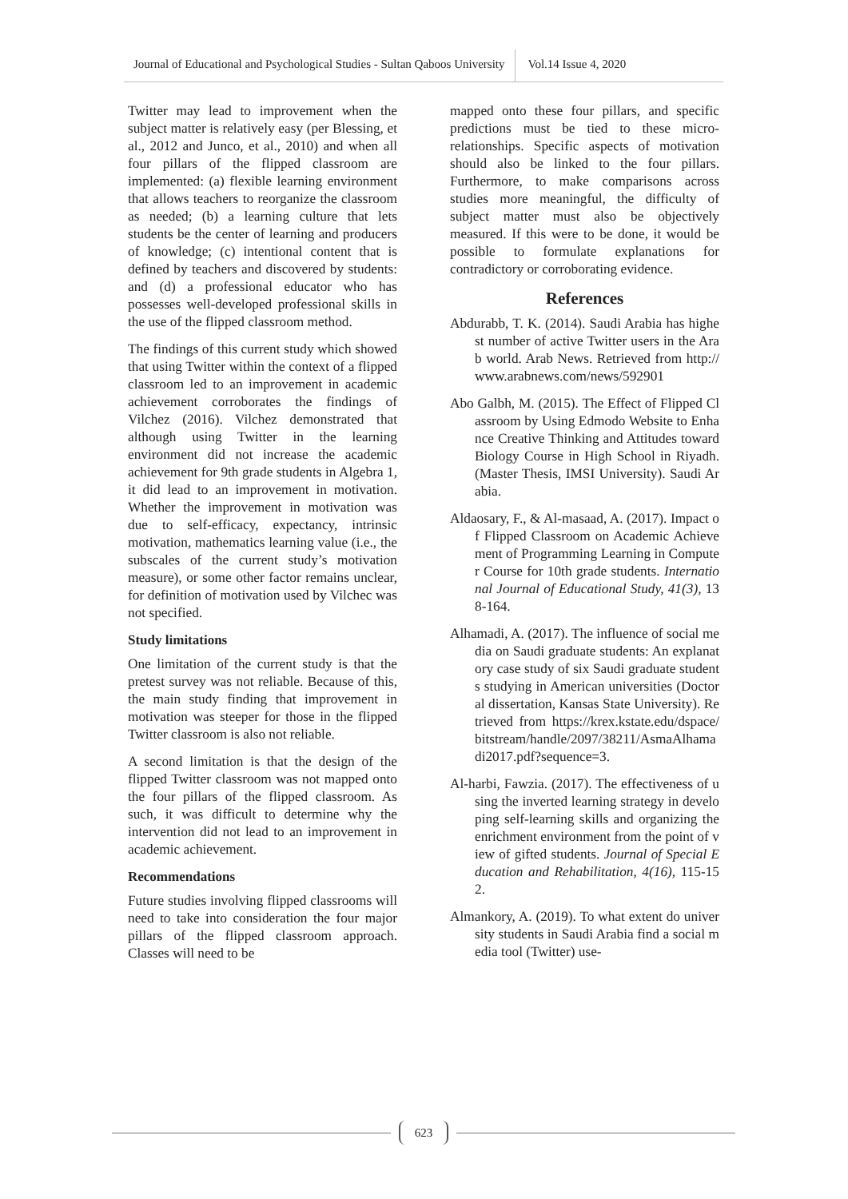Journal of Educational and Psychological Studies - Sultan Qaboos University
Vol.14 Issue 4, 2020
Twitter may lead to improvement when the subject matter is relatively easy (per Blessing, et al., 2012 and Junco, et al., 2010) and when all four pillars of the flipped classroom are implemented: (a) flexible learning environment that allows teachers to reorganize the classroom as needed; (b) a learning culture that lets students be the center of learning and producers of knowledge; (c) intentional content that is defined by teachers and discovered by students: and (d) a professional educator who has possesses well-developed professional skills in the use of the flipped classroom method.
The findings of this current study which showed that using Twitter within the context of a flipped classroom led to an improvement in academic achievement corroborates the findings of Vilchez (2016). Vilchez demonstrated that although using Twitter in the learning environment did not increase the academic achievement for 9th grade students in Algebra 1, it did lead to an improvement in motivation. Whether the improvement in motivation was due to self-efficacy, expectancy, intrinsic motivation, mathematics learning value (i.e., the subscales of the current study’s motivation measure), or some other factor remains unclear, for definition of motivation used by Vilchec was not specified.
Study limitations
One limitation of the current study is that the pretest survey was not reliable. Because of this, the main study finding that improvement in motivation was steeper for those in the flipped Twitter classroom is also not reliable.
A second limitation is that the design of the flipped Twitter classroom was not mapped onto the four pillars of the flipped classroom. As such, it was difficult to determine why the intervention did not lead to an improvement in academic achievement.
Recommendations
Future studies involving flipped classrooms will need to take into consideration the four major pillars of the flipped classroom approach. Classes will need to be
mapped onto these four pillars, and specific predictions must be tied to these micro-relationships. Specific aspects of motivation should also be linked to the four pillars. Furthermore, to make comparisons across studies more meaningful, the difficulty of subject matter must also be objectively measured. If this were to be done, it would be possible to formulate explanations for contradictory or corroborating evidence.
References
Abdurabb, T. K. (2014). Saudi Arabia has highest number of active Twitter users in the Arab world. Arab News. Retrieved from http://www.arabnews.com/news/592901
Abo Galbh, M. (2015). The Effect of Flipped Classroom by Using Edmodo Website to Enhance Creative Thinking and Attitudes toward Biology Course in High School in Riyadh. (Master Thesis, IMSI University). Saudi Arabia.
Aldaosary, F., & Al-masaad, A. (2017). Impact of Flipped Classroom on Academic Achievement of Programming Learning in Computer Course for 10th grade students. International Journal of Educational Study, 41(3), 138-164.
Alhamadi, A. (2017). The influence of social media on Saudi graduate students: An explanatory case study of six Saudi graduate students studying in American universities (Doctoral dissertation, Kansas State University). Retrieved from https://krex.kstate.edu/dspace/bitstream/handle/2097/38211/AsmaAlhamadi2017.pdf?sequence=3.
Al-harbi, Fawzia. (2017). The effectiveness of using the inverted learning strategy in developing self-learning skills and organizing the enrichment environment from the point of view of gifted students. Journal of Special Education and Rehabilitation, 4(16), 115-152.
Almankory, A. (2019). To what extent do university students in Saudi Arabia find a social media tool (Twitter) use-
623